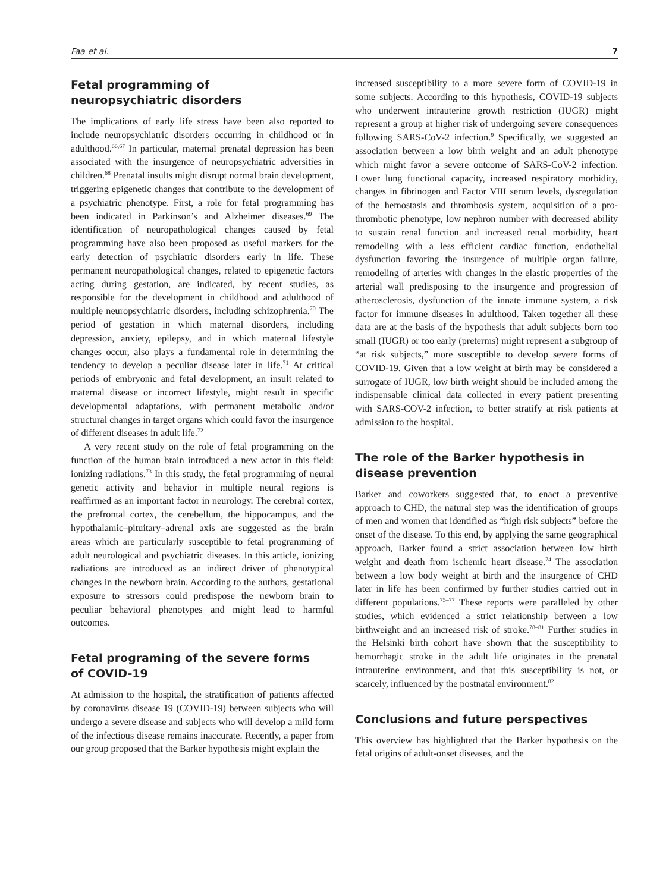Faa et al. 7
Fetal programming of
neuropsychiatric disorders
The implications of early life stress have been also reported to include neuropsychiatric disorders occurring in childhood or in adulthood.<sup>66,67</sup> In particular, maternal prenatal depression has been associated with the insurgence of neuropsychiatric adversities in children.<sup>68</sup> Prenatal insults might disrupt normal brain development, triggering epigenetic changes that contribute to the development of a psychiatric phenotype. First, a role for fetal programming has been indicated in Parkinson’s and Alzheimer diseases.<sup>69</sup> The identification of neuropathological changes caused by fetal programming have also been proposed as useful markers for the early detection of psychiatric disorders early in life. These permanent neuropathological changes, related to epigenetic factors acting during gestation, are indicated, by recent studies, as responsible for the development in childhood and adulthood of multiple neuropsychiatric disorders, including schizophrenia.<sup>70</sup> The period of gestation in which maternal disorders, including depression, anxiety, epilepsy, and in which maternal lifestyle changes occur, also plays a fundamental role in determining the tendency to develop a peculiar disease later in life.<sup>71</sup> At critical periods of embryonic and fetal development, an insult related to maternal disease or incorrect lifestyle, might result in specific developmental adaptations, with permanent metabolic and/or structural changes in target organs which could favor the insurgence of different diseases in adult life.<sup>72</sup>
A very recent study on the role of fetal programming on the function of the human brain introduced a new actor in this field: ionizing radiations.<sup>73</sup> In this study, the fetal programming of neural genetic activity and behavior in multiple neural regions is reaffirmed as an important factor in neurology. The cerebral cortex, the prefrontal cortex, the cerebellum, the hippocampus, and the hypothalamic–pituitary–adrenal axis are suggested as the brain areas which are particularly susceptible to fetal programming of adult neurological and psychiatric diseases. In this article, ionizing radiations are introduced as an indirect driver of phenotypical changes in the newborn brain. According to the authors, gestational exposure to stressors could predispose the newborn brain to peculiar behavioral phenotypes and might lead to harmful outcomes.
Fetal programing of the severe forms
of COVID-19
At admission to the hospital, the stratification of patients affected by coronavirus disease 19 (COVID-19) between subjects who will undergo a severe disease and subjects who will develop a mild form of the infectious disease remains inaccurate. Recently, a paper from our group proposed that the Barker hypothesis might explain the
increased susceptibility to a more severe form of COVID-19 in some subjects. According to this hypothesis, COVID-19 subjects who underwent intrauterine growth restriction (IUGR) might represent a group at higher risk of undergoing severe consequences following SARS-CoV-2 infection.<sup>9</sup> Specifically, we suggested an association between a low birth weight and an adult phenotype which might favor a severe outcome of SARS-CoV-2 infection. Lower lung functional capacity, increased respiratory morbidity, changes in fibrinogen and Factor VIII serum levels, dysregulation of the hemostasis and thrombosis system, acquisition of a pro-thrombotic phenotype, low nephron number with decreased ability to sustain renal function and increased renal morbidity, heart remodeling with a less efficient cardiac function, endothelial dysfunction favoring the insurgence of multiple organ failure, remodeling of arteries with changes in the elastic properties of the arterial wall predisposing to the insurgence and progression of atherosclerosis, dysfunction of the innate immune system, a risk factor for immune diseases in adulthood. Taken together all these data are at the basis of the hypothesis that adult subjects born too small (IUGR) or too early (preterms) might represent a subgroup of “at risk subjects,” more susceptible to develop severe forms of COVID-19. Given that a low weight at birth may be considered a surrogate of IUGR, low birth weight should be included among the indispensable clinical data collected in every patient presenting with SARS-COV-2 infection, to better stratify at risk patients at admission to the hospital.
The role of the Barker hypothesis in
disease prevention
Barker and coworkers suggested that, to enact a preventive approach to CHD, the natural step was the identification of groups of men and women that identified as “high risk subjects” before the onset of the disease. To this end, by applying the same geographical approach, Barker found a strict association between low birth weight and death from ischemic heart disease.<sup>74</sup> The association between a low body weight at birth and the insurgence of CHD later in life has been confirmed by further studies carried out in different populations.<sup>75–77</sup> These reports were paralleled by other studies, which evidenced a strict relationship between a low birthweight and an increased risk of stroke.<sup>78–81</sup> Further studies in the Helsinki birth cohort have shown that the susceptibility to hemorrhagic stroke in the adult life originates in the prenatal intrauterine environment, and that this susceptibility is not, or scarcely, influenced by the postnatal environment.<sup>82</sup>
Conclusions and future perspectives
This overview has highlighted that the Barker hypothesis on the fetal origins of adult-onset diseases, and the